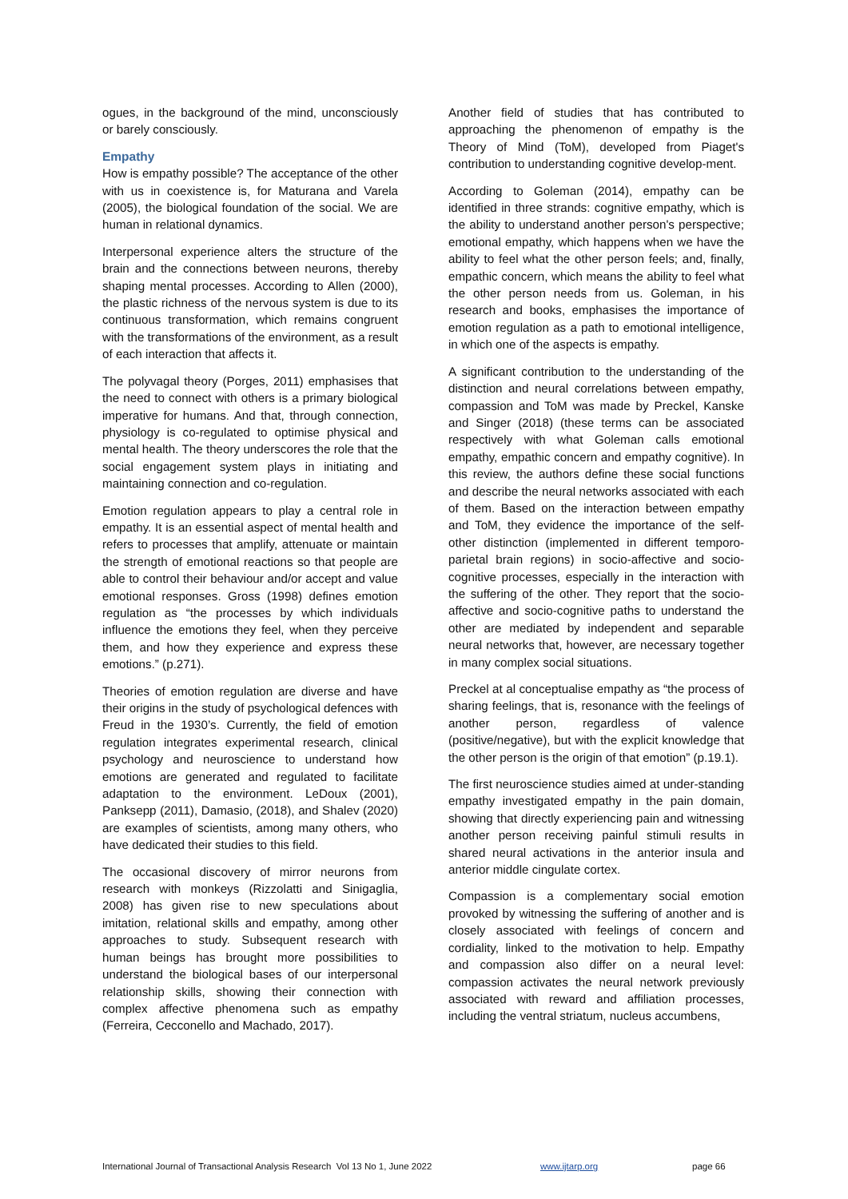ogues, in the background of the mind, unconsciously or barely consciously.
Empathy
How is empathy possible? The acceptance of the other with us in coexistence is, for Maturana and Varela (2005), the biological foundation of the social. We are human in relational dynamics.
Interpersonal experience alters the structure of the brain and the connections between neurons, thereby shaping mental processes. According to Allen (2000), the plastic richness of the nervous system is due to its continuous transformation, which remains congruent with the transformations of the environment, as a result of each interaction that affects it.
The polyvagal theory (Porges, 2011) emphasises that the need to connect with others is a primary biological imperative for humans. And that, through connection, physiology is co-regulated to optimise physical and mental health. The theory underscores the role that the social engagement system plays in initiating and maintaining connection and co-regulation.
Emotion regulation appears to play a central role in empathy. It is an essential aspect of mental health and refers to processes that amplify, attenuate or maintain the strength of emotional reactions so that people are able to control their behaviour and/or accept and value emotional responses. Gross (1998) defines emotion regulation as “the processes by which individuals influence the emotions they feel, when they perceive them, and how they experience and express these emotions.” (p.271).
Theories of emotion regulation are diverse and have their origins in the study of psychological defences with Freud in the 1930’s. Currently, the field of emotion regulation integrates experimental research, clinical psychology and neuroscience to understand how emotions are generated and regulated to facilitate adaptation to the environment. LeDoux (2001), Panksepp (2011), Damasio, (2018), and Shalev (2020) are examples of scientists, among many others, who have dedicated their studies to this field.
The occasional discovery of mirror neurons from research with monkeys (Rizzolatti and Sinigaglia, 2008) has given rise to new speculations about imitation, relational skills and empathy, among other approaches to study. Subsequent research with human beings has brought more possibilities to understand the biological bases of our interpersonal relationship skills, showing their connection with complex affective phenomena such as empathy (Ferreira, Cecconello and Machado, 2017).
Another field of studies that has contributed to approaching the phenomenon of empathy is the Theory of Mind (ToM), developed from Piaget's contribution to understanding cognitive develop-ment.
According to Goleman (2014), empathy can be identified in three strands: cognitive empathy, which is the ability to understand another person's perspective; emotional empathy, which happens when we have the ability to feel what the other person feels; and, finally, empathic concern, which means the ability to feel what the other person needs from us. Goleman, in his research and books, emphasises the importance of emotion regulation as a path to emotional intelligence, in which one of the aspects is empathy.
A significant contribution to the understanding of the distinction and neural correlations between empathy, compassion and ToM was made by Preckel, Kanske and Singer (2018) (these terms can be associated respectively with what Goleman calls emotional empathy, empathic concern and empathy cognitive). In this review, the authors define these social functions and describe the neural networks associated with each of them. Based on the interaction between empathy and ToM, they evidence the importance of the self-other distinction (implemented in different temporo-parietal brain regions) in socio-affective and socio-cognitive processes, especially in the interaction with the suffering of the other. They report that the socio-affective and socio-cognitive paths to understand the other are mediated by independent and separable neural networks that, however, are necessary together in many complex social situations.
Preckel at al conceptualise empathy as “the process of sharing feelings, that is, resonance with the feelings of another person, regardless of valence (positive/negative), but with the explicit knowledge that the other person is the origin of that emotion” (p.19.1).
The first neuroscience studies aimed at under-standing empathy investigated empathy in the pain domain, showing that directly experiencing pain and witnessing another person receiving painful stimuli results in shared neural activations in the anterior insula and anterior middle cingulate cortex.
Compassion is a complementary social emotion provoked by witnessing the suffering of another and is closely associated with feelings of concern and cordiality, linked to the motivation to help. Empathy and compassion also differ on a neural level: compassion activates the neural network previously associated with reward and affiliation processes, including the ventral striatum, nucleus accumbens,
International Journal of Transactional Analysis Research Vol 13 No 1, June 2022 www.ijtarp.org page 66